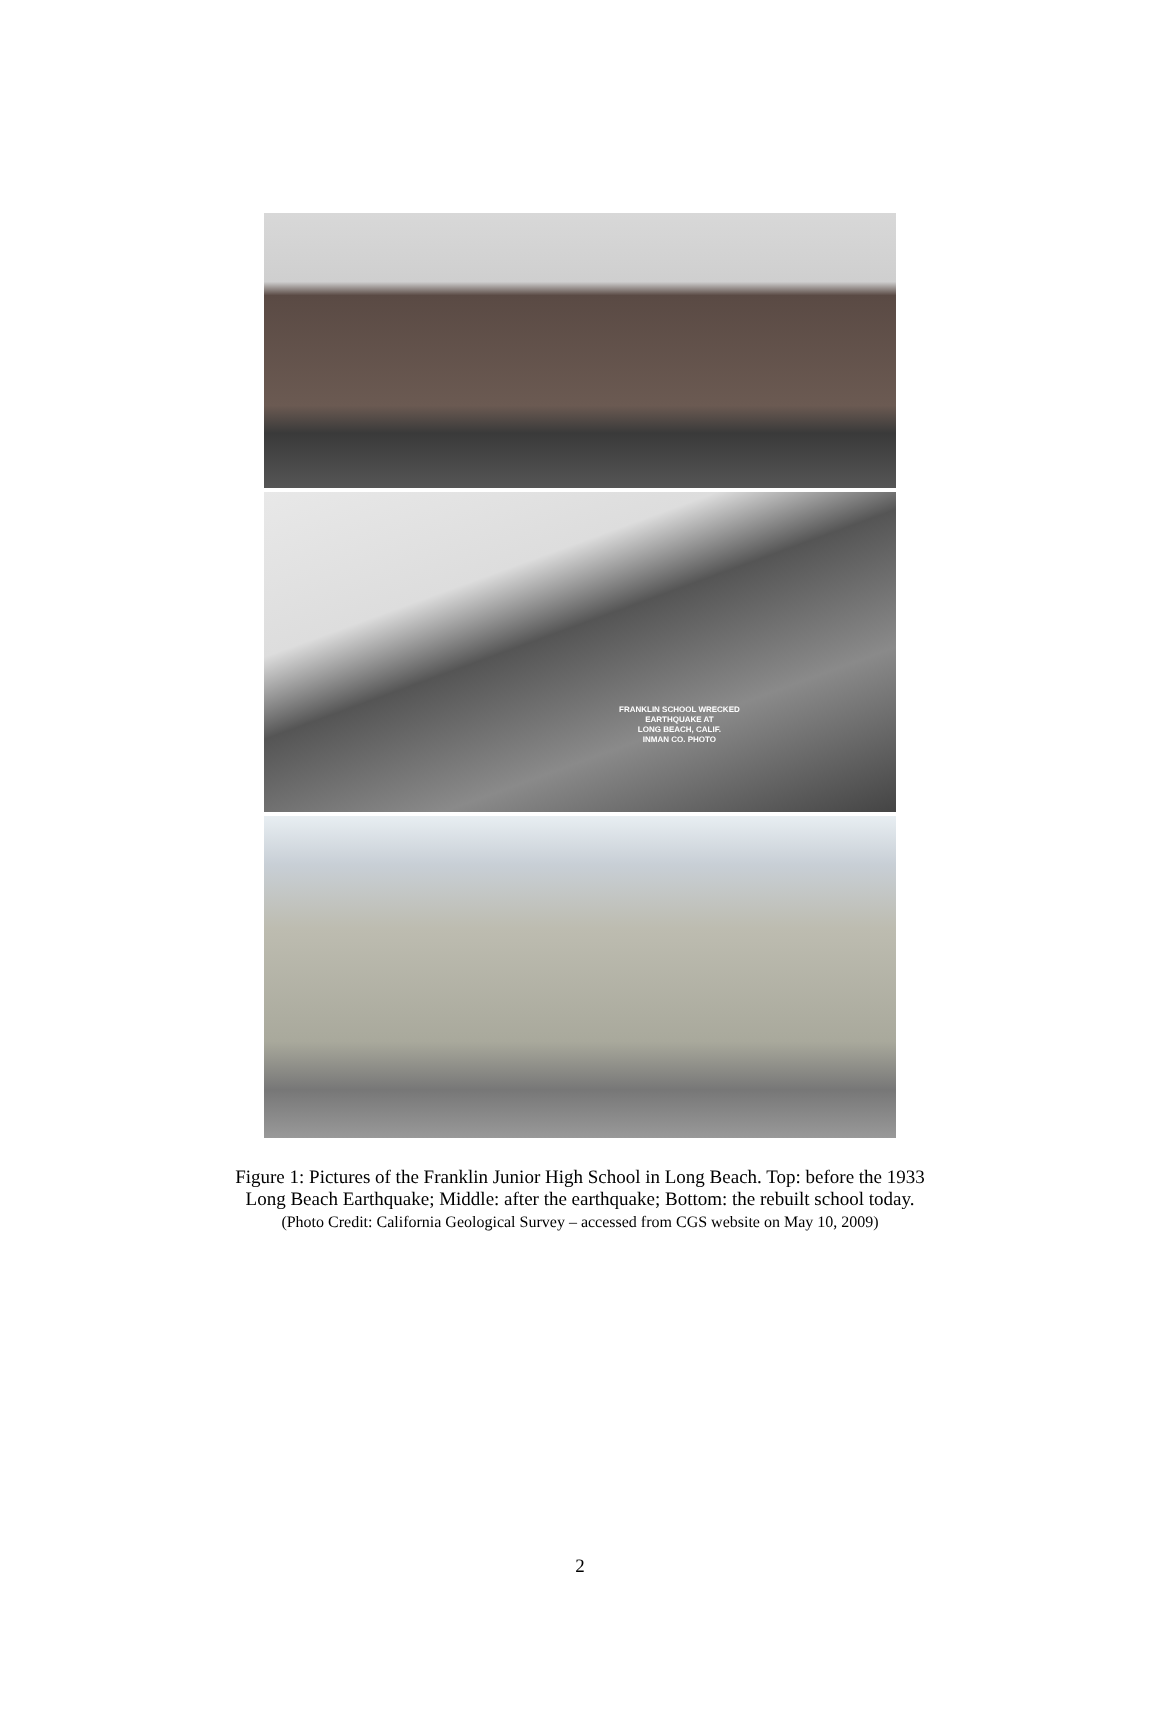FRANKLIN SCHOOL WRECKED
EARTHQUAKE AT
LONG BEACH, CALIF.
INMAN CO. PHOTO
Figure 1: Pictures of the Franklin Junior High School in Long Beach. Top: before the 1933
Long Beach Earthquake; Middle: after the earthquake; Bottom: the rebuilt school today.
(Photo Credit: California Geological Survey – accessed from CGS website on May 10, 2009)
2